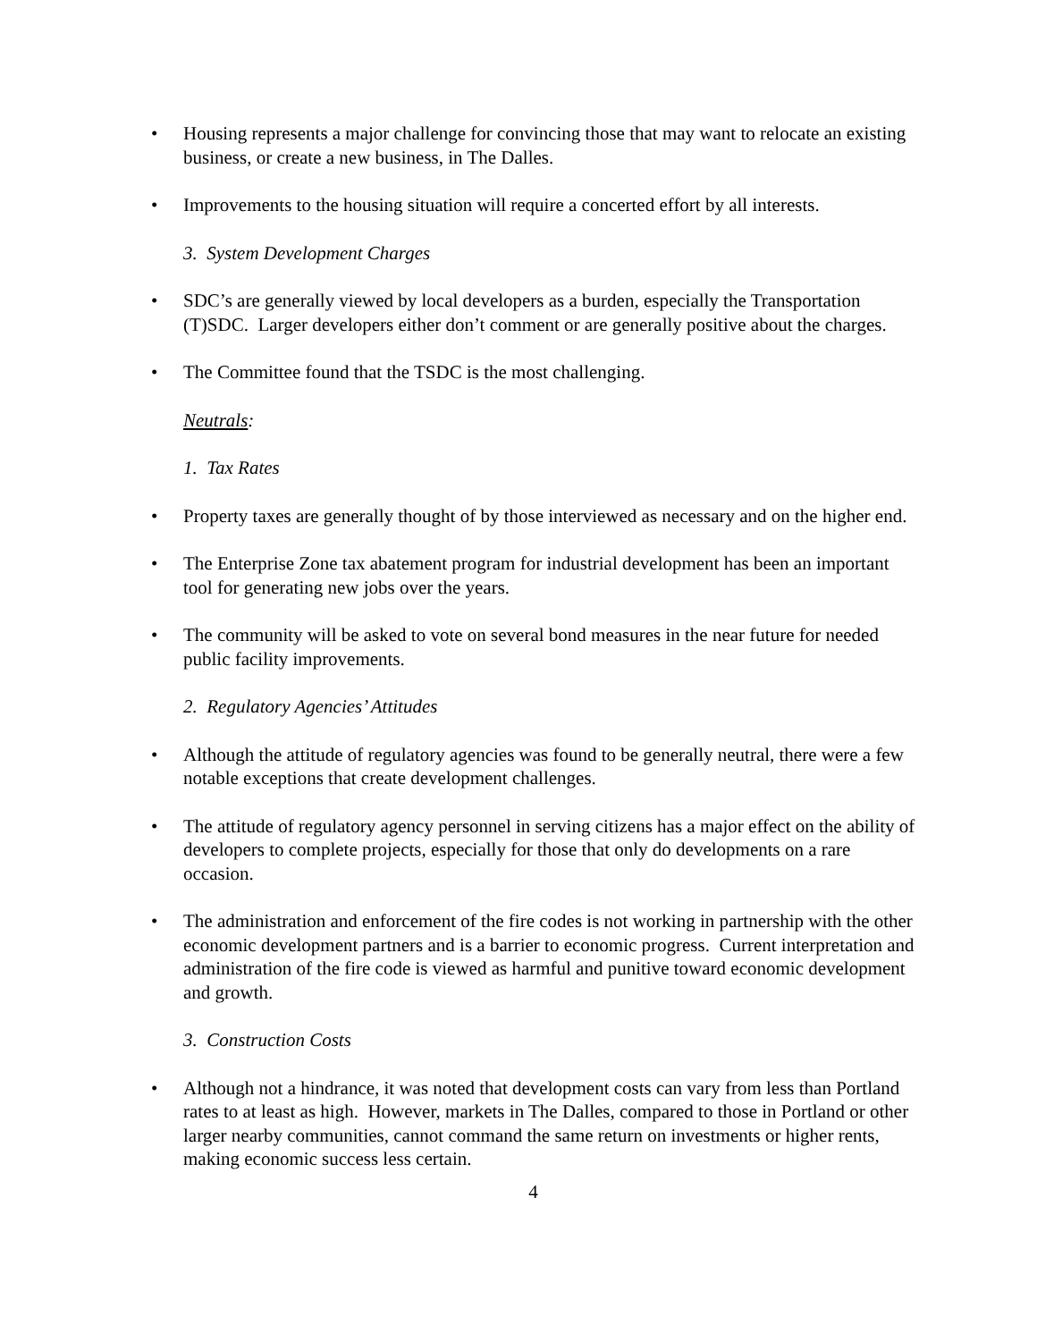• Housing represents a major challenge for convincing those that may want to relocate an existing business, or create a new business, in The Dalles.
• Improvements to the housing situation will require a concerted effort by all interests.
3. System Development Charges
• SDC’s are generally viewed by local developers as a burden, especially the Transportation (T)SDC. Larger developers either don’t comment or are generally positive about the charges.
• The Committee found that the TSDC is the most challenging.
Neutrals:
1. Tax Rates
• Property taxes are generally thought of by those interviewed as necessary and on the higher end.
• The Enterprise Zone tax abatement program for industrial development has been an important tool for generating new jobs over the years.
• The community will be asked to vote on several bond measures in the near future for needed public facility improvements.
2. Regulatory Agencies’ Attitudes
• Although the attitude of regulatory agencies was found to be generally neutral, there were a few notable exceptions that create development challenges.
• The attitude of regulatory agency personnel in serving citizens has a major effect on the ability of developers to complete projects, especially for those that only do developments on a rare occasion.
• The administration and enforcement of the fire codes is not working in partnership with the other economic development partners and is a barrier to economic progress. Current interpretation and administration of the fire code is viewed as harmful and punitive toward economic development and growth.
3. Construction Costs
• Although not a hindrance, it was noted that development costs can vary from less than Portland rates to at least as high. However, markets in The Dalles, compared to those in Portland or other larger nearby communities, cannot command the same return on investments or higher rents, making economic success less certain.
4